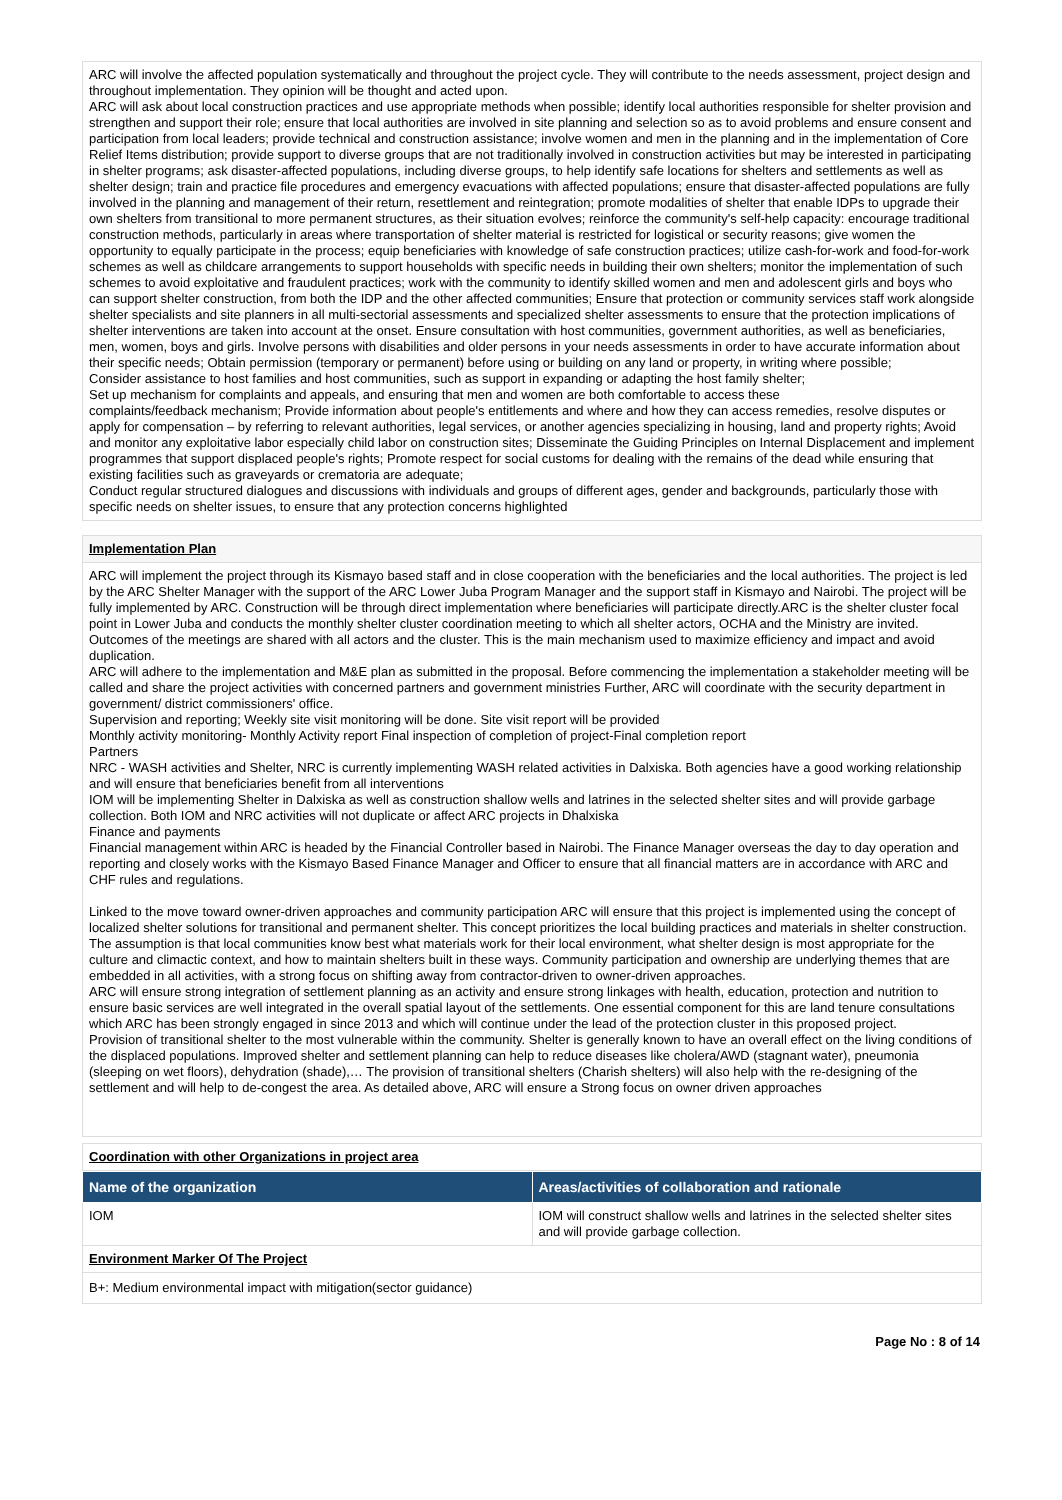ARC will involve the affected population systematically and throughout the project cycle. They will contribute to the needs assessment, project design and throughout implementation. They opinion will be thought and acted upon.
ARC will ask about local construction practices and use appropriate methods when possible; identify local authorities responsible for shelter provision and strengthen and support their role; ensure that local authorities are involved in site planning and selection so as to avoid problems and ensure consent and participation from local leaders; provide technical and construction assistance; involve women and men in the planning and in the implementation of Core Relief Items distribution; provide support to diverse groups that are not traditionally involved in construction activities but may be interested in participating in shelter programs; ask disaster-affected populations, including diverse groups, to help identify safe locations for shelters and settlements as well as shelter design; train and practice file procedures and emergency evacuations with affected populations; ensure that disaster-affected populations are fully involved in the planning and management of their return, resettlement and reintegration; promote modalities of shelter that enable IDPs to upgrade their own shelters from transitional to more permanent structures, as their situation evolves; reinforce the community's self-help capacity: encourage traditional construction methods, particularly in areas where transportation of shelter material is restricted for logistical or security reasons; give women the opportunity to equally participate in the process; equip beneficiaries with knowledge of safe construction practices; utilize cash-for-work and food-for-work schemes as well as childcare arrangements to support households with specific needs in building their own shelters; monitor the implementation of such schemes to avoid exploitative and fraudulent practices; work with the community to identify skilled women and men and adolescent girls and boys who can support shelter construction, from both the IDP and the other affected communities; Ensure that protection or community services staff work alongside shelter specialists and site planners in all multi-sectorial assessments and specialized shelter assessments to ensure that the protection implications of shelter interventions are taken into account at the onset. Ensure consultation with host communities, government authorities, as well as beneficiaries, men, women, boys and girls. Involve persons with disabilities and older persons in your needs assessments in order to have accurate information about their specific needs; Obtain permission (temporary or permanent) before using or building on any land or property, in writing where possible;
Consider assistance to host families and host communities, such as support in expanding or adapting the host family shelter;
Set up mechanism for complaints and appeals, and ensuring that men and women are both comfortable to access these
complaints/feedback mechanism; Provide information about people's entitlements and where and how they can access remedies, resolve disputes or apply for compensation – by referring to relevant authorities, legal services, or another agencies specializing in housing, land and property rights; Avoid and monitor any exploitative labor especially child labor on construction sites; Disseminate the Guiding Principles on Internal Displacement and implement programmes that support displaced people's rights; Promote respect for social customs for dealing with the remains of the dead while ensuring that existing facilities such as graveyards or crematoria are adequate;
Conduct regular structured dialogues and discussions with individuals and groups of different ages, gender and backgrounds, particularly those with specific needs on shelter issues, to ensure that any protection concerns highlighted
Implementation Plan
ARC will implement the project through its Kismayo based staff and in close cooperation with the beneficiaries and the local authorities. The project is led by the ARC Shelter Manager with the support of the ARC Lower Juba Program Manager and the support staff in Kismayo and Nairobi. The project will be fully implemented by ARC. Construction will be through direct implementation where beneficiaries will participate directly.ARC is the shelter cluster focal point in Lower Juba and conducts the monthly shelter cluster coordination meeting to which all shelter actors, OCHA and the Ministry are invited. Outcomes of the meetings are shared with all actors and the cluster. This is the main mechanism used to maximize efficiency and impact and avoid duplication.
ARC will adhere to the implementation and M&E plan as submitted in the proposal. Before commencing the implementation a stakeholder meeting will be called and share the project activities with concerned partners and government ministries Further, ARC will coordinate with the security department in government/ district commissioners' office.
Supervision and reporting; Weekly site visit monitoring will be done. Site visit report will be provided
Monthly activity monitoring- Monthly Activity report Final inspection of completion of project-Final completion report
Partners
NRC - WASH activities and Shelter, NRC is currently implementing WASH related activities in Dalxiska. Both agencies have a good working relationship and will ensure that beneficiaries benefit from all interventions
IOM will be implementing Shelter in Dalxiska as well as construction shallow wells and latrines in the selected shelter sites and will provide garbage collection. Both IOM and NRC activities will not duplicate or affect ARC projects in Dhalxiska
Finance and payments
Financial management within ARC is headed by the Financial Controller based in Nairobi. The Finance Manager overseas the day to day operation and reporting and closely works with the Kismayo Based Finance Manager and Officer to ensure that all financial matters are in accordance with ARC and CHF rules and regulations.
Linked to the move toward owner-driven approaches and community participation ARC will ensure that this project is implemented using the concept of localized shelter solutions for transitional and permanent shelter. This concept prioritizes the local building practices and materials in shelter construction. The assumption is that local communities know best what materials work for their local environment, what shelter design is most appropriate for the culture and climactic context, and how to maintain shelters built in these ways. Community participation and ownership are underlying themes that are embedded in all activities, with a strong focus on shifting away from contractor-driven to owner-driven approaches.
ARC will ensure strong integration of settlement planning as an activity and ensure strong linkages with health, education, protection and nutrition to ensure basic services are well integrated in the overall spatial layout of the settlements. One essential component for this are land tenure consultations which ARC has been strongly engaged in since 2013 and which will continue under the lead of the protection cluster in this proposed project.
Provision of transitional shelter to the most vulnerable within the community. Shelter is generally known to have an overall effect on the living conditions of the displaced populations. Improved shelter and settlement planning can help to reduce diseases like cholera/AWD (stagnant water), pneumonia (sleeping on wet floors), dehydration (shade),… The provision of transitional shelters (Charish shelters) will also help with the re-designing of the settlement and will help to de-congest the area. As detailed above, ARC will ensure a Strong focus on owner driven approaches
Coordination with other Organizations in project area
| Name of the organization | Areas/activities of collaboration and rationale |
| --- | --- |
| IOM | IOM will construct shallow wells and latrines in the selected shelter sites and will provide garbage collection. |
Environment Marker Of The Project
B+: Medium environmental impact with mitigation(sector guidance)
Page No : 8 of 14